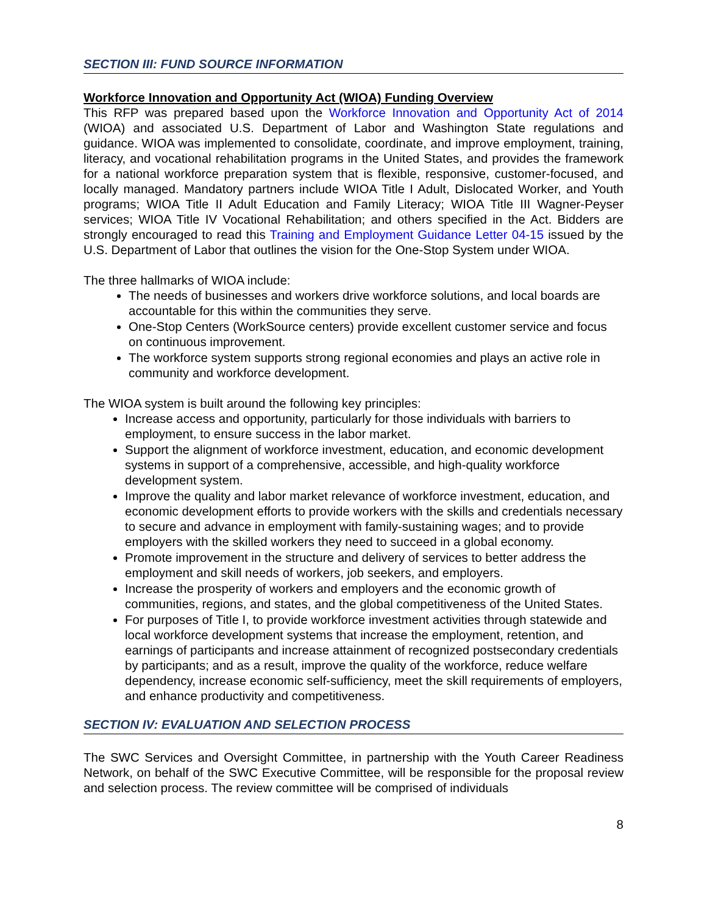SECTION III: FUND SOURCE INFORMATION
Workforce Innovation and Opportunity Act (WIOA) Funding Overview
This RFP was prepared based upon the Workforce Innovation and Opportunity Act of 2014 (WIOA) and associated U.S. Department of Labor and Washington State regulations and guidance. WIOA was implemented to consolidate, coordinate, and improve employment, training, literacy, and vocational rehabilitation programs in the United States, and provides the framework for a national workforce preparation system that is flexible, responsive, customer-focused, and locally managed. Mandatory partners include WIOA Title I Adult, Dislocated Worker, and Youth programs; WIOA Title II Adult Education and Family Literacy; WIOA Title III Wagner-Peyser services; WIOA Title IV Vocational Rehabilitation; and others specified in the Act. Bidders are strongly encouraged to read this Training and Employment Guidance Letter 04-15 issued by the U.S. Department of Labor that outlines the vision for the One-Stop System under WIOA.
The three hallmarks of WIOA include:
The needs of businesses and workers drive workforce solutions, and local boards are accountable for this within the communities they serve.
One-Stop Centers (WorkSource centers) provide excellent customer service and focus on continuous improvement.
The workforce system supports strong regional economies and plays an active role in community and workforce development.
The WIOA system is built around the following key principles:
Increase access and opportunity, particularly for those individuals with barriers to employment, to ensure success in the labor market.
Support the alignment of workforce investment, education, and economic development systems in support of a comprehensive, accessible, and high-quality workforce development system.
Improve the quality and labor market relevance of workforce investment, education, and economic development efforts to provide workers with the skills and credentials necessary to secure and advance in employment with family-sustaining wages; and to provide employers with the skilled workers they need to succeed in a global economy.
Promote improvement in the structure and delivery of services to better address the employment and skill needs of workers, job seekers, and employers.
Increase the prosperity of workers and employers and the economic growth of communities, regions, and states, and the global competitiveness of the United States.
For purposes of Title I, to provide workforce investment activities through statewide and local workforce development systems that increase the employment, retention, and earnings of participants and increase attainment of recognized postsecondary credentials by participants; and as a result, improve the quality of the workforce, reduce welfare dependency, increase economic self-sufficiency, meet the skill requirements of employers, and enhance productivity and competitiveness.
SECTION IV: EVALUATION AND SELECTION PROCESS
The SWC Services and Oversight Committee, in partnership with the Youth Career Readiness Network, on behalf of the SWC Executive Committee, will be responsible for the proposal review and selection process. The review committee will be comprised of individuals
8